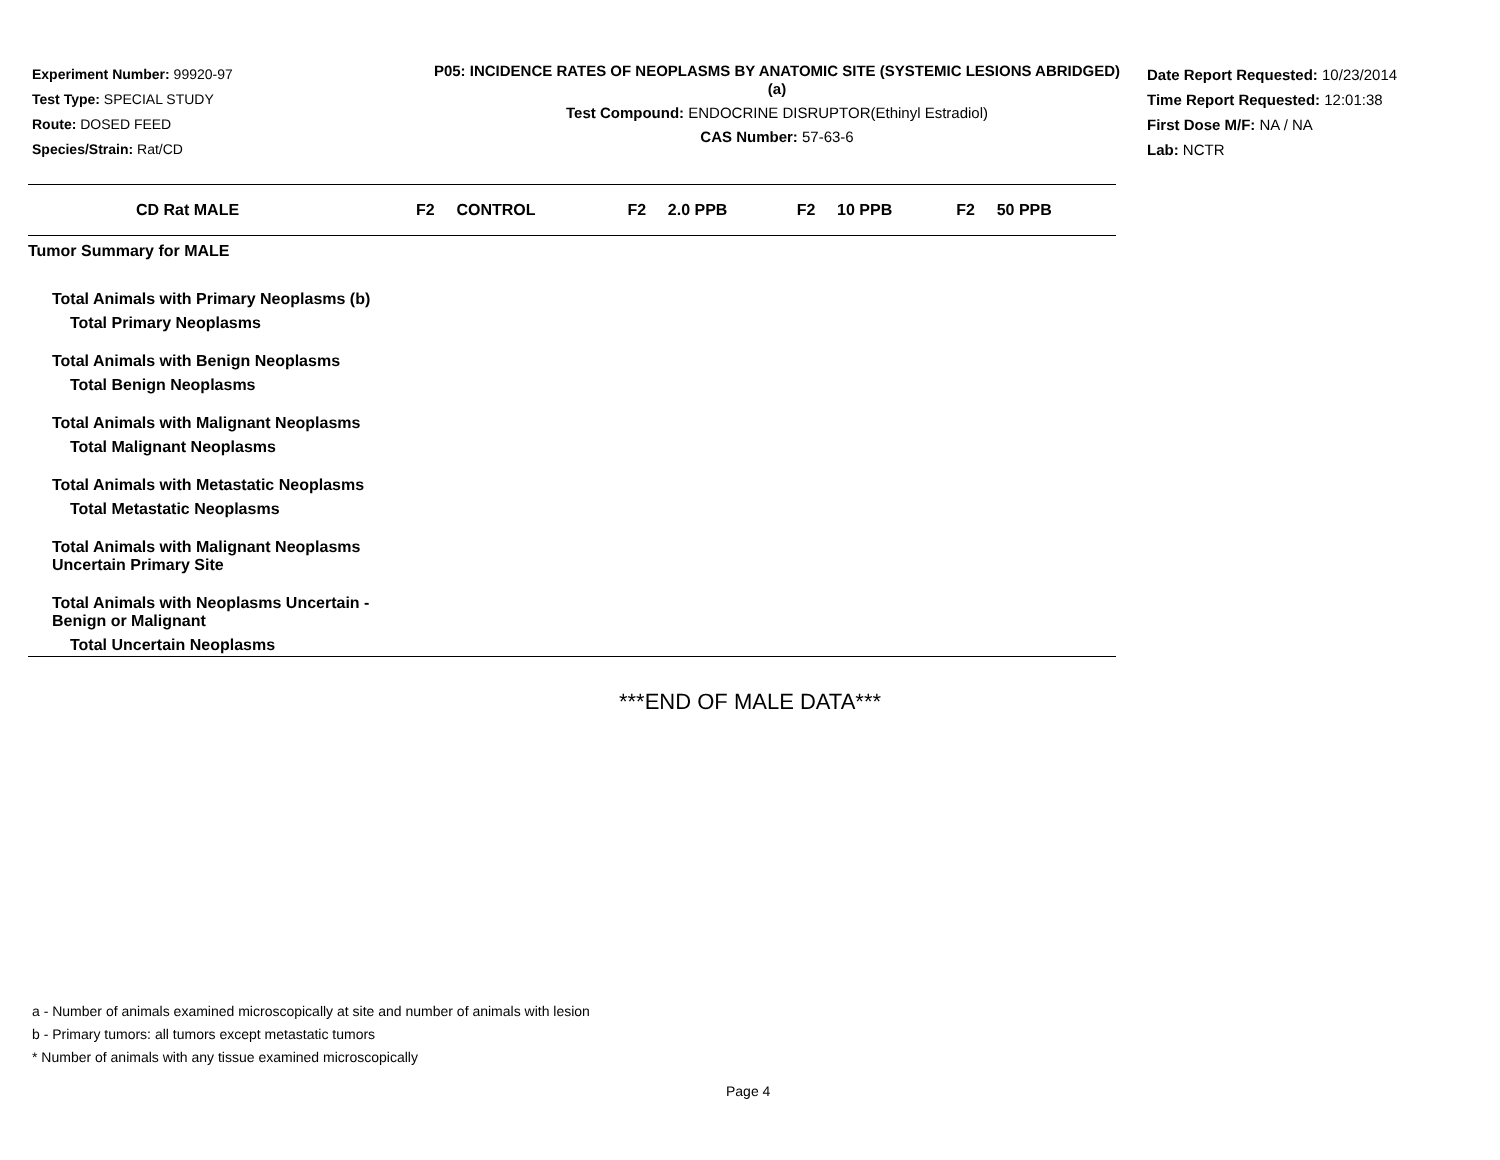Experiment Number: 99920-97
Test Type: SPECIAL STUDY
Route: DOSED FEED
Species/Strain: Rat/CD
P05: INCIDENCE RATES OF NEOPLASMS BY ANATOMIC SITE (SYSTEMIC LESIONS ABRIDGED) (a)
Test Compound: ENDOCRINE DISRUPTOR(Ethinyl Estradiol)
CAS Number: 57-63-6
Date Report Requested: 10/23/2014
Time Report Requested: 12:01:38
First Dose M/F: NA / NA
Lab: NCTR
| CD Rat MALE | F2 | CONTROL | F2 | 2.0 PPB | F2 | 10 PPB | F2 | 50 PPB |
| --- | --- | --- | --- | --- | --- | --- | --- | --- |
| Tumor Summary for MALE | | | | | | | | |
| Total Animals with Primary Neoplasms (b) | | | | | | | | |
| Total Primary Neoplasms | | | | | | | | |
| Total Animals with Benign Neoplasms | | | | | | | | |
| Total Benign Neoplasms | | | | | | | | |
| Total Animals with Malignant Neoplasms | | | | | | | | |
| Total Malignant Neoplasms | | | | | | | | |
| Total Animals with Metastatic Neoplasms | | | | | | | | |
| Total Metastatic Neoplasms | | | | | | | | |
| Total Animals with Malignant Neoplasms Uncertain Primary Site | | | | | | | | |
| Total Animals with Neoplasms Uncertain - Benign or Malignant | | | | | | | | |
| Total Uncertain Neoplasms | | | | | | | | |
***END OF MALE DATA***
a - Number of animals examined microscopically at site and number of animals with lesion
b - Primary tumors: all tumors except metastatic tumors
* Number of animals with any tissue examined microscopically
Page 4